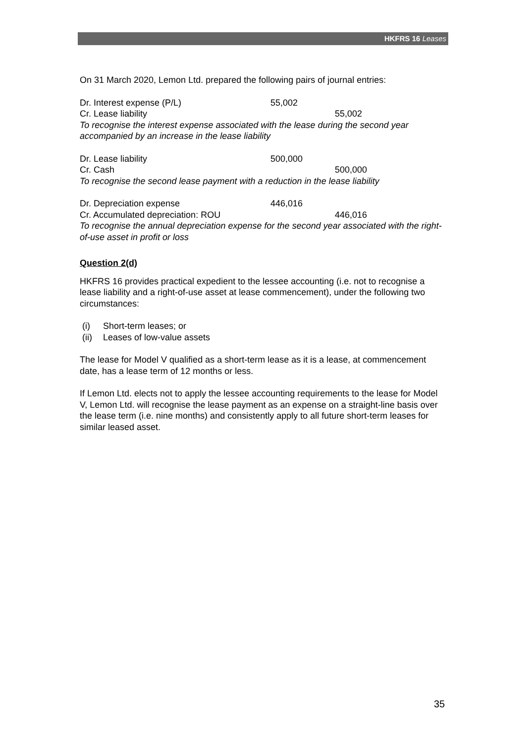HKFRS 16 Leases
On 31 March 2020, Lemon Ltd. prepared the following pairs of journal entries:
Dr. Interest expense (P/L) 55,002
Cr. Lease liability 55,002
To recognise the interest expense associated with the lease during the second year accompanied by an increase in the lease liability
Dr. Lease liability 500,000
Cr. Cash 500,000
To recognise the second lease payment with a reduction in the lease liability
Dr. Depreciation expense 446,016
Cr. Accumulated depreciation: ROU 446,016
To recognise the annual depreciation expense for the second year associated with the right-of-use asset in profit or loss
Question 2(d)
HKFRS 16 provides practical expedient to the lessee accounting (i.e. not to recognise a lease liability and a right-of-use asset at lease commencement), under the following two circumstances:
(i) Short-term leases; or
(ii) Leases of low-value assets
The lease for Model V qualified as a short-term lease as it is a lease, at commencement date, has a lease term of 12 months or less.
If Lemon Ltd. elects not to apply the lessee accounting requirements to the lease for Model V, Lemon Ltd. will recognise the lease payment as an expense on a straight-line basis over the lease term (i.e. nine months) and consistently apply to all future short-term leases for similar leased asset.
35